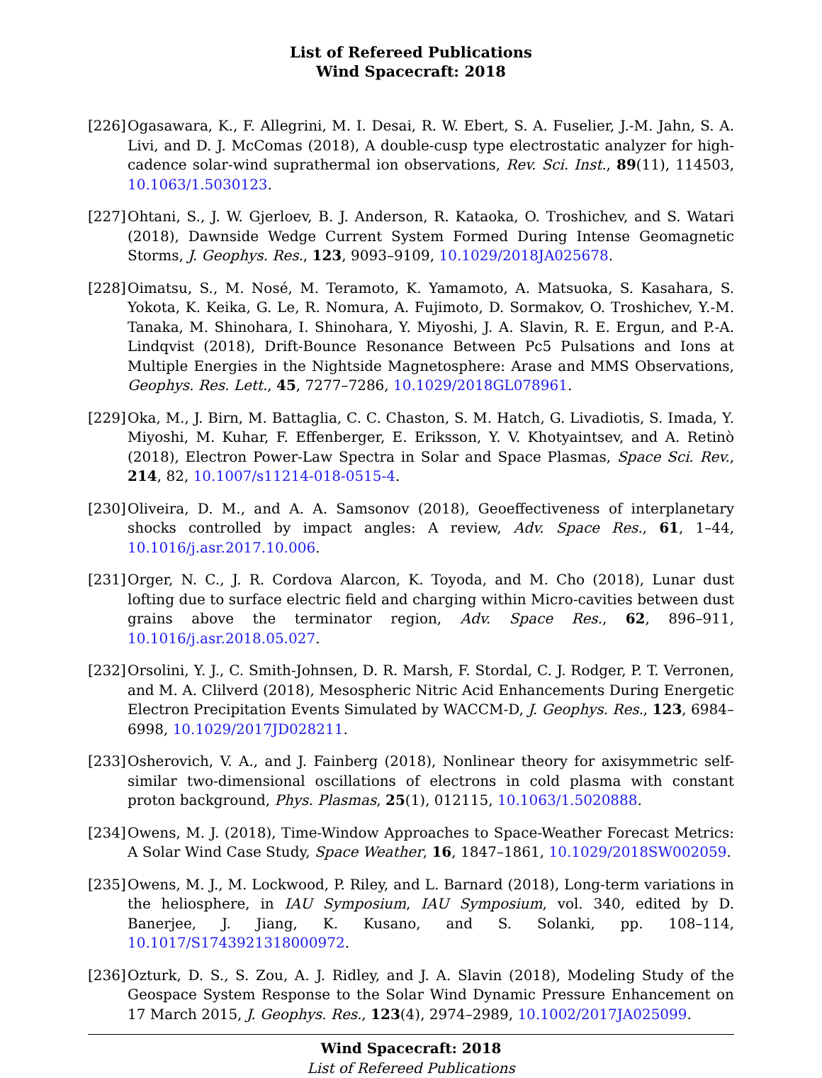List of Refereed Publications
Wind Spacecraft: 2018
[226]
Ogasawara, K., F. Allegrini, M. I. Desai, R. W. Ebert, S. A. Fuselier, J.-M. Jahn, S. A. Livi, and D. J. McComas (2018), A double-cusp type electrostatic analyzer for high-cadence solar-wind suprathermal ion observations, Rev. Sci. Inst., 89(11), 114503, 10.1063/1.5030123.
[227]
Ohtani, S., J. W. Gjerloev, B. J. Anderson, R. Kataoka, O. Troshichev, and S. Watari (2018), Dawnside Wedge Current System Formed During Intense Geomagnetic Storms, J. Geophys. Res., 123, 9093–9109, 10.1029/2018JA025678.
[228]
Oimatsu, S., M. Nosé, M. Teramoto, K. Yamamoto, A. Matsuoka, S. Kasahara, S. Yokota, K. Keika, G. Le, R. Nomura, A. Fujimoto, D. Sormakov, O. Troshichev, Y.-M. Tanaka, M. Shinohara, I. Shinohara, Y. Miyoshi, J. A. Slavin, R. E. Ergun, and P.-A. Lindqvist (2018), Drift-Bounce Resonance Between Pc5 Pulsations and Ions at Multiple Energies in the Nightside Magnetosphere: Arase and MMS Observations, Geophys. Res. Lett., 45, 7277–7286, 10.1029/2018GL078961.
[229]
Oka, M., J. Birn, M. Battaglia, C. C. Chaston, S. M. Hatch, G. Livadiotis, S. Imada, Y. Miyoshi, M. Kuhar, F. Effenberger, E. Eriksson, Y. V. Khotyaintsev, and A. Retinò (2018), Electron Power-Law Spectra in Solar and Space Plasmas, Space Sci. Rev., 214, 82, 10.1007/s11214-018-0515-4.
[230]
Oliveira, D. M., and A. A. Samsonov (2018), Geoeffectiveness of interplanetary shocks controlled by impact angles: A review, Adv. Space Res., 61, 1–44, 10.1016/j.asr.2017.10.006.
[231]
Orger, N. C., J. R. Cordova Alarcon, K. Toyoda, and M. Cho (2018), Lunar dust lofting due to surface electric field and charging within Micro-cavities between dust grains above the terminator region, Adv. Space Res., 62, 896–911, 10.1016/j.asr.2018.05.027.
[232]
Orsolini, Y. J., C. Smith-Johnsen, D. R. Marsh, F. Stordal, C. J. Rodger, P. T. Verronen, and M. A. Clilverd (2018), Mesospheric Nitric Acid Enhancements During Energetic Electron Precipitation Events Simulated by WACCM-D, J. Geophys. Res., 123, 6984–6998, 10.1029/2017JD028211.
[233]
Osherovich, V. A., and J. Fainberg (2018), Nonlinear theory for axisymmetric self-similar two-dimensional oscillations of electrons in cold plasma with constant proton background, Phys. Plasmas, 25(1), 012115, 10.1063/1.5020888.
[234]
Owens, M. J. (2018), Time-Window Approaches to Space-Weather Forecast Metrics: A Solar Wind Case Study, Space Weather, 16, 1847–1861, 10.1029/2018SW002059.
[235]
Owens, M. J., M. Lockwood, P. Riley, and L. Barnard (2018), Long-term variations in the heliosphere, in IAU Symposium, IAU Symposium, vol. 340, edited by D. Banerjee, J. Jiang, K. Kusano, and S. Solanki, pp. 108–114, 10.1017/S1743921318000972.
[236]
Ozturk, D. S., S. Zou, A. J. Ridley, and J. A. Slavin (2018), Modeling Study of the Geospace System Response to the Solar Wind Dynamic Pressure Enhancement on 17 March 2015, J. Geophys. Res., 123(4), 2974–2989, 10.1002/2017JA025099.
Wind Spacecraft: 2018
List of Refereed Publications